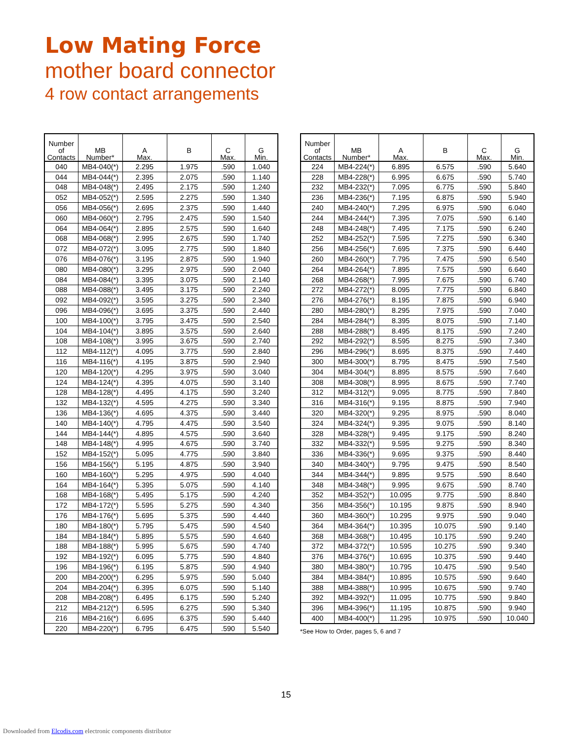Low Mating Force
mother board connector
4 row contact arrangements
| Number of Contacts | MB Number* | A Max. | B | C Max. | G Min. |
| --- | --- | --- | --- | --- | --- |
| 040 | MB4-040(*) | 2.295 | 1.975 | .590 | 1.040 |
| 044 | MB4-044(*) | 2.395 | 2.075 | .590 | 1.140 |
| 048 | MB4-048(*) | 2.495 | 2.175 | .590 | 1.240 |
| 052 | MB4-052(*) | 2.595 | 2.275 | .590 | 1.340 |
| 056 | MB4-056(*) | 2.695 | 2.375 | .590 | 1.440 |
| 060 | MB4-060(*) | 2.795 | 2.475 | .590 | 1.540 |
| 064 | MB4-064(*) | 2.895 | 2.575 | .590 | 1.640 |
| 068 | MB4-068(*) | 2.995 | 2.675 | .590 | 1.740 |
| 072 | MB4-072(*) | 3.095 | 2.775 | .590 | 1.840 |
| 076 | MB4-076(*) | 3.195 | 2.875 | .590 | 1.940 |
| 080 | MB4-080(*) | 3.295 | 2.975 | .590 | 2.040 |
| 084 | MB4-084(*) | 3.395 | 3.075 | .590 | 2.140 |
| 088 | MB4-088(*) | 3.495 | 3.175 | .590 | 2.240 |
| 092 | MB4-092(*) | 3.595 | 3.275 | .590 | 2.340 |
| 096 | MB4-096(*) | 3.695 | 3.375 | .590 | 2.440 |
| 100 | MB4-100(*) | 3.795 | 3.475 | .590 | 2.540 |
| 104 | MB4-104(*) | 3.895 | 3.575 | .590 | 2.640 |
| 108 | MB4-108(*) | 3.995 | 3.675 | .590 | 2.740 |
| 112 | MB4-112(*) | 4.095 | 3.775 | .590 | 2.840 |
| 116 | MB4-116(*) | 4.195 | 3.875 | .590 | 2.940 |
| 120 | MB4-120(*) | 4.295 | 3.975 | .590 | 3.040 |
| 124 | MB4-124(*) | 4.395 | 4.075 | .590 | 3.140 |
| 128 | MB4-128(*) | 4.495 | 4.175 | .590 | 3.240 |
| 132 | MB4-132(*) | 4.595 | 4.275 | .590 | 3.340 |
| 136 | MB4-136(*) | 4.695 | 4.375 | .590 | 3.440 |
| 140 | MB4-140(*) | 4.795 | 4.475 | .590 | 3.540 |
| 144 | MB4-144(*) | 4.895 | 4.575 | .590 | 3.640 |
| 148 | MB4-148(*) | 4.995 | 4.675 | .590 | 3.740 |
| 152 | MB4-152(*) | 5.095 | 4.775 | .590 | 3.840 |
| 156 | MB4-156(*) | 5.195 | 4.875 | .590 | 3.940 |
| 160 | MB4-160(*) | 5.295 | 4.975 | .590 | 4.040 |
| 164 | MB4-164(*) | 5.395 | 5.075 | .590 | 4.140 |
| 168 | MB4-168(*) | 5.495 | 5.175 | .590 | 4.240 |
| 172 | MB4-172(*) | 5.595 | 5.275 | .590 | 4.340 |
| 176 | MB4-176(*) | 5.695 | 5.375 | .590 | 4.440 |
| 180 | MB4-180(*) | 5.795 | 5.475 | .590 | 4.540 |
| 184 | MB4-184(*) | 5.895 | 5.575 | .590 | 4.640 |
| 188 | MB4-188(*) | 5.995 | 5.675 | .590 | 4.740 |
| 192 | MB4-192(*) | 6.095 | 5.775 | .590 | 4.840 |
| 196 | MB4-196(*) | 6.195 | 5.875 | .590 | 4.940 |
| 200 | MB4-200(*) | 6.295 | 5.975 | .590 | 5.040 |
| 204 | MB4-204(*) | 6.395 | 6.075 | .590 | 5.140 |
| 208 | MB4-208(*) | 6.495 | 6.175 | .590 | 5.240 |
| 212 | MB4-212(*) | 6.595 | 6.275 | .590 | 5.340 |
| 216 | MB4-216(*) | 6.695 | 6.375 | .590 | 5.440 |
| 220 | MB4-220(*) | 6.795 | 6.475 | .590 | 5.540 |
| Number of Contacts | MB Number* | A Max. | B | C Max. | G Min. |
| --- | --- | --- | --- | --- | --- |
| 224 | MB4-224(*) | 6.895 | 6.575 | .590 | 5.640 |
| 228 | MB4-228(*) | 6.995 | 6.675 | .590 | 5.740 |
| 232 | MB4-232(*) | 7.095 | 6.775 | .590 | 5.840 |
| 236 | MB4-236(*) | 7.195 | 6.875 | .590 | 5.940 |
| 240 | MB4-240(*) | 7.295 | 6.975 | .590 | 6.040 |
| 244 | MB4-244(*) | 7.395 | 7.075 | .590 | 6.140 |
| 248 | MB4-248(*) | 7.495 | 7.175 | .590 | 6.240 |
| 252 | MB4-252(*) | 7.595 | 7.275 | .590 | 6.340 |
| 256 | MB4-256(*) | 7.695 | 7.375 | .590 | 6.440 |
| 260 | MB4-260(*) | 7.795 | 7.475 | .590 | 6.540 |
| 264 | MB4-264(*) | 7.895 | 7.575 | .590 | 6.640 |
| 268 | MB4-268(*) | 7.995 | 7.675 | .590 | 6.740 |
| 272 | MB4-272(*) | 8.095 | 7.775 | .590 | 6.840 |
| 276 | MB4-276(*) | 8.195 | 7.875 | .590 | 6.940 |
| 280 | MB4-280(*) | 8.295 | 7.975 | .590 | 7.040 |
| 284 | MB4-284(*) | 8.395 | 8.075 | .590 | 7.140 |
| 288 | MB4-288(*) | 8.495 | 8.175 | .590 | 7.240 |
| 292 | MB4-292(*) | 8.595 | 8.275 | .590 | 7.340 |
| 296 | MB4-296(*) | 8.695 | 8.375 | .590 | 7.440 |
| 300 | MB4-300(*) | 8.795 | 8.475 | .590 | 7.540 |
| 304 | MB4-304(*) | 8.895 | 8.575 | .590 | 7.640 |
| 308 | MB4-308(*) | 8.995 | 8.675 | .590 | 7.740 |
| 312 | MB4-312(*) | 9.095 | 8.775 | .590 | 7.840 |
| 316 | MB4-316(*) | 9.195 | 8.875 | .590 | 7.940 |
| 320 | MB4-320(*) | 9.295 | 8.975 | .590 | 8.040 |
| 324 | MB4-324(*) | 9.395 | 9.075 | .590 | 8.140 |
| 328 | MB4-328(*) | 9.495 | 9.175 | .590 | 8.240 |
| 332 | MB4-332(*) | 9.595 | 9.275 | .590 | 8.340 |
| 336 | MB4-336(*) | 9.695 | 9.375 | .590 | 8.440 |
| 340 | MB4-340(*) | 9.795 | 9.475 | .590 | 8.540 |
| 344 | MB4-344(*) | 9.895 | 9.575 | .590 | 8.640 |
| 348 | MB4-348(*) | 9.995 | 9.675 | .590 | 8.740 |
| 352 | MB4-352(*) | 10.095 | 9.775 | .590 | 8.840 |
| 356 | MB4-356(*) | 10.195 | 9.875 | .590 | 8.940 |
| 360 | MB4-360(*) | 10.295 | 9.975 | .590 | 9.040 |
| 364 | MB4-364(*) | 10.395 | 10.075 | .590 | 9.140 |
| 368 | MB4-368(*) | 10.495 | 10.175 | .590 | 9.240 |
| 372 | MB4-372(*) | 10.595 | 10.275 | .590 | 9.340 |
| 376 | MB4-376(*) | 10.695 | 10.375 | .590 | 9.440 |
| 380 | MB4-380(*) | 10.795 | 10.475 | .590 | 9.540 |
| 384 | MB4-384(*) | 10.895 | 10.575 | .590 | 9.640 |
| 388 | MB4-388(*) | 10.995 | 10.675 | .590 | 9.740 |
| 392 | MB4-392(*) | 11.095 | 10.775 | .590 | 9.840 |
| 396 | MB4-396(*) | 11.195 | 10.875 | .590 | 9.940 |
| 400 | MB4-400(*) | 11.295 | 10.975 | .590 | 10.040 |
*See How to Order, pages 5, 6 and 7
15
Downloaded from Elcodis.com electronic components distributor